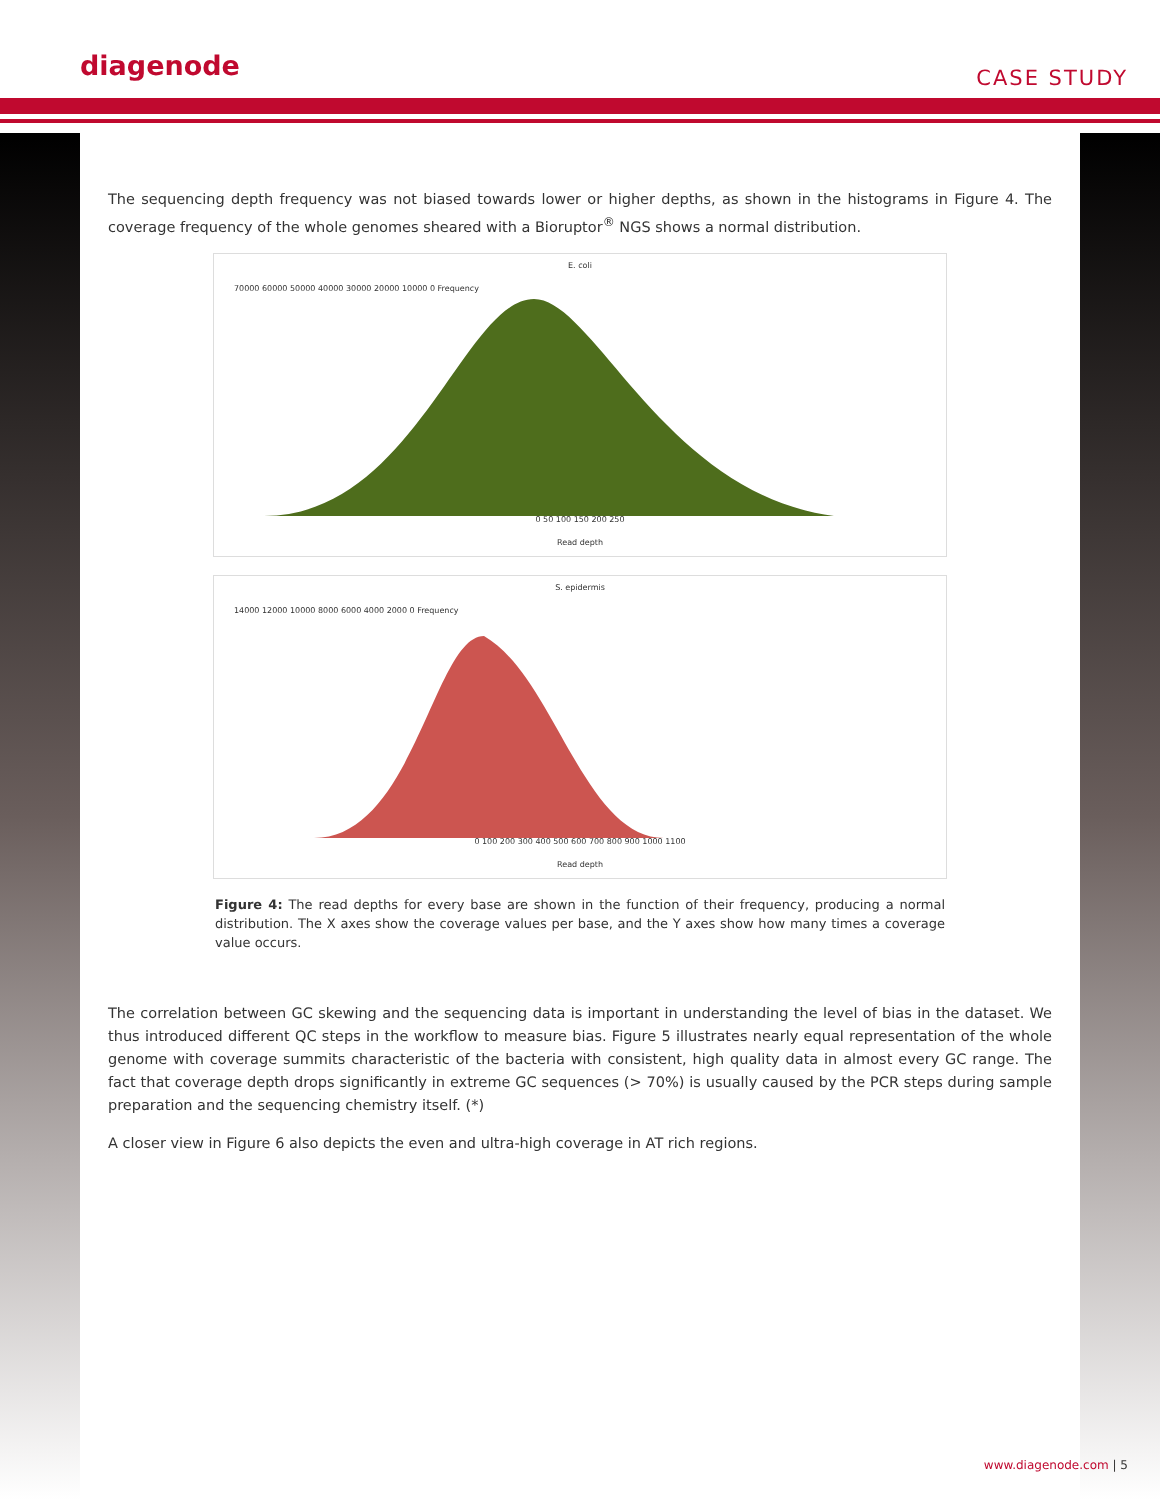diagenode
CASE STUDY
The sequencing depth frequency was not biased towards lower or higher depths, as shown in the histograms in Figure 4. The coverage frequency of the whole genomes sheared with a Bioruptor<sup>®</sup> NGS shows a normal distribution.
E. coli
70000 60000 50000 40000 30000 20000 10000 0 Frequency
0 50 100 150 200 250
Read depth
S. epidermis
14000 12000 10000 8000 6000 4000 2000 0 Frequency
0 100 200 300 400 500 600 700 800 900 1000 1100
Read depth
Figure 4: The read depths for every base are shown in the function of their frequency, producing a normal distribution. The X axes show the coverage values per base, and the Y axes show how many times a coverage value occurs.
The correlation between GC skewing and the sequencing data is important in understanding the level of bias in the dataset. We thus introduced different QC steps in the workflow to measure bias. Figure 5 illustrates nearly equal representation of the whole genome with coverage summits characteristic of the bacteria with consistent, high quality data in almost every GC range. The fact that coverage depth drops significantly in extreme GC sequences (> 70%) is usually caused by the PCR steps during sample preparation and the sequencing chemistry itself. (*)
A closer view in Figure 6 also depicts the even and ultra-high coverage in AT rich regions.
www.diagenode.com | 5